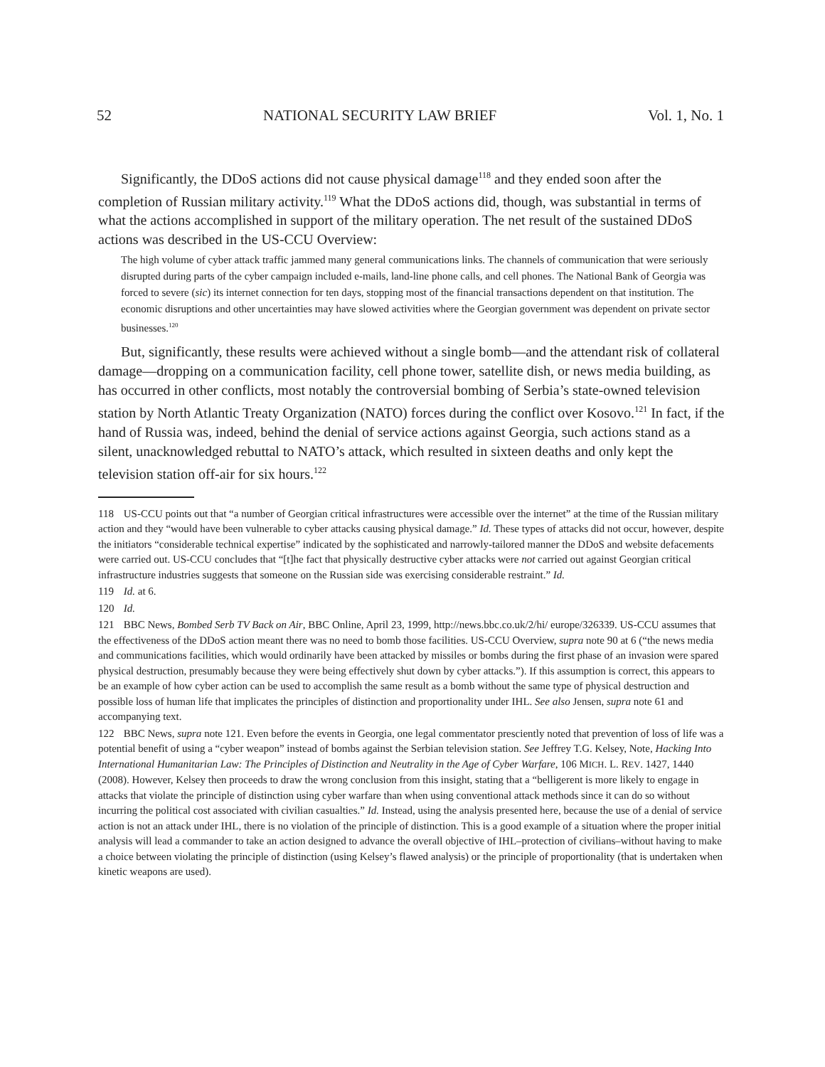52 NATIONAL SECURITY LAW BRIEF Vol. 1, No. 1
Significantly, the DDoS actions did not cause physical damage<sup>118</sup> and they ended soon after the completion of Russian military activity.<sup>119</sup> What the DDoS actions did, though, was substantial in terms of what the actions accomplished in support of the military operation. The net result of the sustained DDoS actions was described in the US-CCU Overview:
The high volume of cyber attack traffic jammed many general communications links. The channels of communication that were seriously disrupted during parts of the cyber campaign included e-mails, land-line phone calls, and cell phones. The National Bank of Georgia was forced to severe (sic) its internet connection for ten days, stopping most of the financial transactions dependent on that institution. The economic disruptions and other uncertainties may have slowed activities where the Georgian government was dependent on private sector businesses.<sup>120</sup>
But, significantly, these results were achieved without a single bomb—and the attendant risk of collateral damage—dropping on a communication facility, cell phone tower, satellite dish, or news media building, as has occurred in other conflicts, most notably the controversial bombing of Serbia’s state-owned television station by North Atlantic Treaty Organization (NATO) forces during the conflict over Kosovo.<sup>121</sup> In fact, if the hand of Russia was, indeed, behind the denial of service actions against Georgia, such actions stand as a silent, unacknowledged rebuttal to NATO’s attack, which resulted in sixteen deaths and only kept the television station off-air for six hours.<sup>122</sup>
118 US-CCU points out that “a number of Georgian critical infrastructures were accessible over the internet” at the time of the Russian military action and they “would have been vulnerable to cyber attacks causing physical damage.” Id. These types of attacks did not occur, however, despite the initiators “considerable technical expertise” indicated by the sophisticated and narrowly-tailored manner the DDoS and website defacements were carried out. US-CCU concludes that “[t]he fact that physically destructive cyber attacks were not carried out against Georgian critical infrastructure industries suggests that someone on the Russian side was exercising considerable restraint.” Id.
119 Id. at 6.
120 Id.
121 BBC News, Bombed Serb TV Back on Air, BBC Online, April 23, 1999, http://news.bbc.co.uk/2/hi/ europe/326339. US-CCU assumes that the effectiveness of the DDoS action meant there was no need to bomb those facilities. US-CCU Overview, supra note 90 at 6 (“the news media and communications facilities, which would ordinarily have been attacked by missiles or bombs during the first phase of an invasion were spared physical destruction, presumably because they were being effectively shut down by cyber attacks.”). If this assumption is correct, this appears to be an example of how cyber action can be used to accomplish the same result as a bomb without the same type of physical destruction and possible loss of human life that implicates the principles of distinction and proportionality under IHL. See also Jensen, supra note 61 and accompanying text.
122 BBC News, supra note 121. Even before the events in Georgia, one legal commentator presciently noted that prevention of loss of life was a potential benefit of using a “cyber weapon” instead of bombs against the Serbian television station. See Jeffrey T.G. Kelsey, Note, Hacking Into International Humanitarian Law: The Principles of Distinction and Neutrality in the Age of Cyber Warfare, 106 MICH. L. REV. 1427, 1440 (2008). However, Kelsey then proceeds to draw the wrong conclusion from this insight, stating that a “belligerent is more likely to engage in attacks that violate the principle of distinction using cyber warfare than when using conventional attack methods since it can do so without incurring the political cost associated with civilian casualties.” Id. Instead, using the analysis presented here, because the use of a denial of service action is not an attack under IHL, there is no violation of the principle of distinction. This is a good example of a situation where the proper initial analysis will lead a commander to take an action designed to advance the overall objective of IHL–protection of civilians–without having to make a choice between violating the principle of distinction (using Kelsey’s flawed analysis) or the principle of proportionality (that is undertaken when kinetic weapons are used).